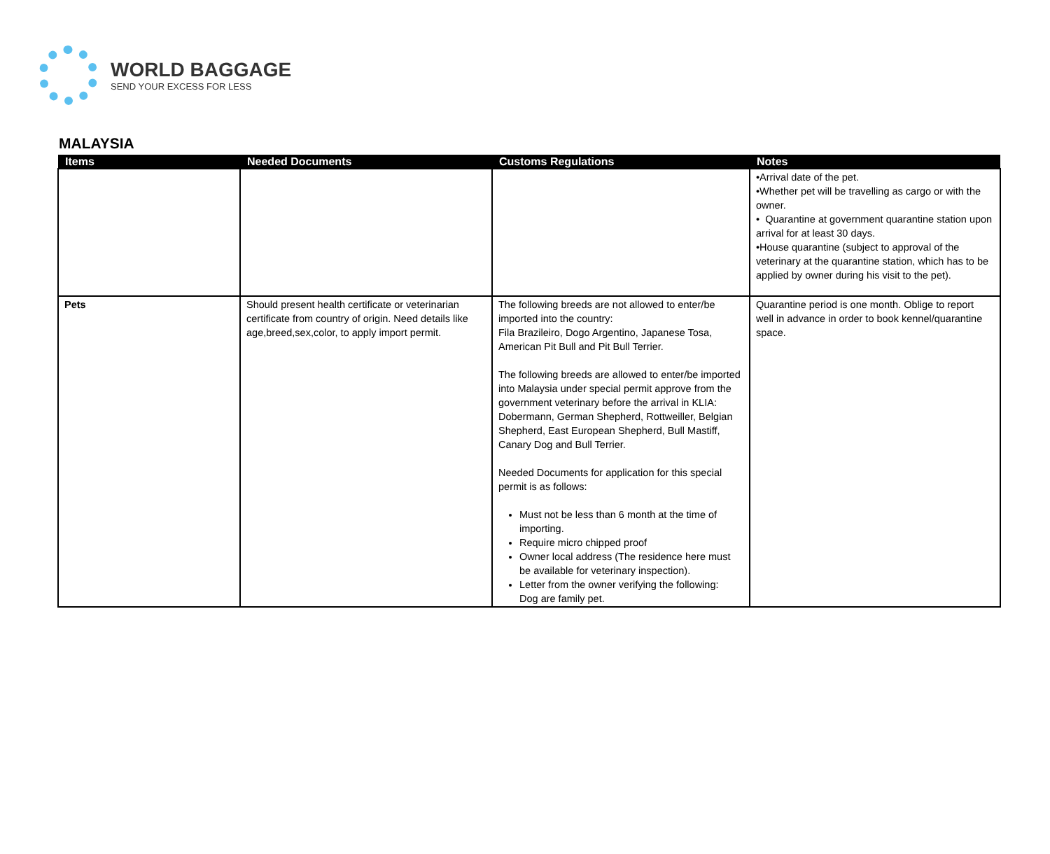WORLD BAGGAGE
SEND YOUR EXCESS FOR LESS
MALAYSIA
| Items | Needed Documents | Customs Regulations | Notes |
| --- | --- | --- | --- |
| | | | •Arrival date of the pet. •Whether pet will be travelling as cargo or with the owner. • Quarantine at government quarantine station upon arrival for at least 30 days. •House quarantine (subject to approval of the veterinary at the quarantine station, which has to be applied by owner during his visit to the pet). |
| Pets | Should present health certificate or veterinarian certificate from country of origin. Need details like age,breed,sex,color, to apply import permit. | The following breeds are not allowed to enter/be imported into the country: Fila Brazileiro, Dogo Argentino, Japanese Tosa, American Pit Bull and Pit Bull Terrier. The following breeds are allowed to enter/be imported into Malaysia under special permit approve from the government veterinary before the arrival in KLIA: Dobermann, German Shepherd, Rottweiller, Belgian Shepherd, East European Shepherd, Bull Mastiff, Canary Dog and Bull Terrier. Needed Documents for application for this special permit is as follows: Must not be less than 6 month at the time of importing. Require micro chipped proof Owner local address (The residence here must be available for veterinary inspection). Letter from the owner verifying the following: Dog are family pet. | Quarantine period is one month. Oblige to report well in advance in order to book kennel/quarantine space. |